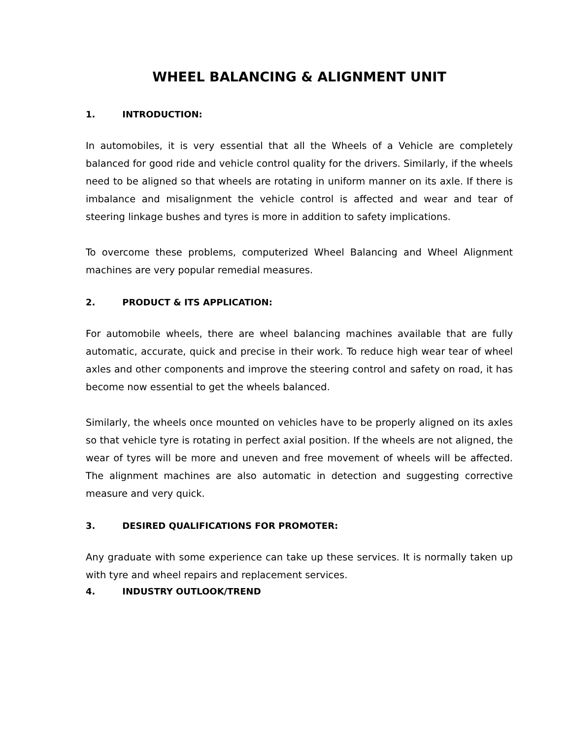WHEEL BALANCING & ALIGNMENT UNIT
1. INTRODUCTION:
In automobiles, it is very essential that all the Wheels of a Vehicle are completely balanced for good ride and vehicle control quality for the drivers. Similarly, if the wheels need to be aligned so that wheels are rotating in uniform manner on its axle. If there is imbalance and misalignment the vehicle control is affected and wear and tear of steering linkage bushes and tyres is more in addition to safety implications.
To overcome these problems, computerized Wheel Balancing and Wheel Alignment machines are very popular remedial measures.
2. PRODUCT & ITS APPLICATION:
For automobile wheels, there are wheel balancing machines available that are fully automatic, accurate, quick and precise in their work. To reduce high wear tear of wheel axles and other components and improve the steering control and safety on road, it has become now essential to get the wheels balanced.
Similarly, the wheels once mounted on vehicles have to be properly aligned on its axles so that vehicle tyre is rotating in perfect axial position. If the wheels are not aligned, the wear of tyres will be more and uneven and free movement of wheels will be affected. The alignment machines are also automatic in detection and suggesting corrective measure and very quick.
3. DESIRED QUALIFICATIONS FOR PROMOTER:
Any graduate with some experience can take up these services. It is normally taken up with tyre and wheel repairs and replacement services.
4. INDUSTRY OUTLOOK/TREND